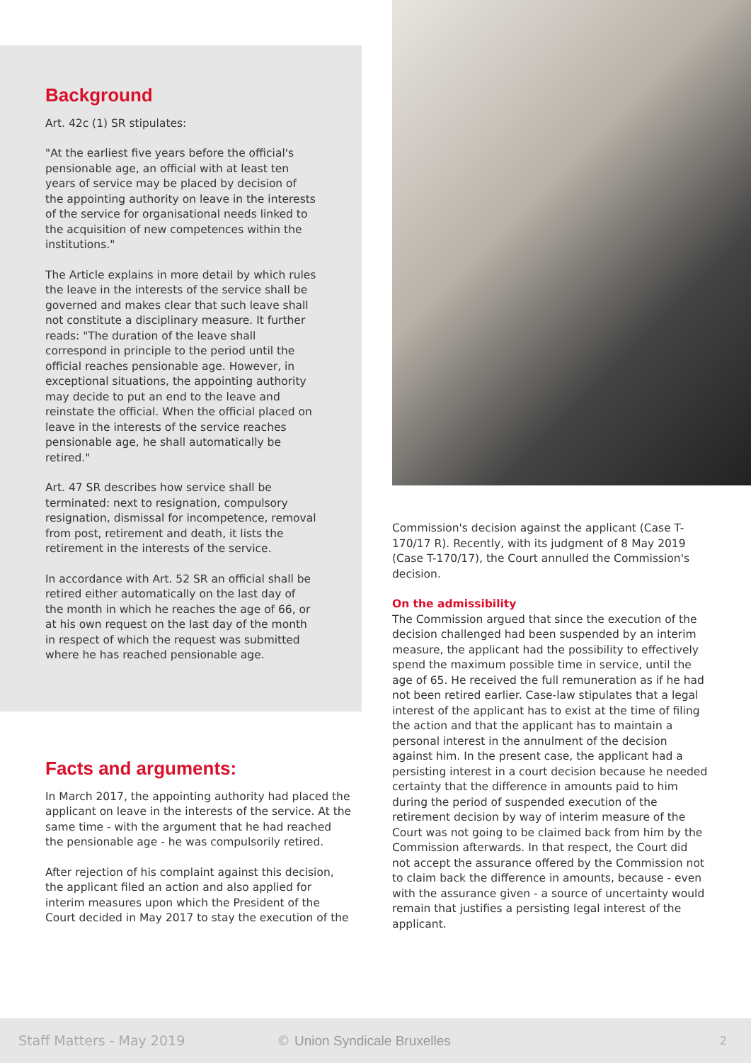Background
Art. 42c (1) SR stipulates:
"At the earliest five years before the official's pensionable age, an official with at least ten years of service may be placed by decision of the appointing authority on leave in the interests of the service for organisational needs linked to the acquisition of new competences within the institutions."
The Article explains in more detail by which rules the leave in the interests of the service shall be governed and makes clear that such leave shall not constitute a disciplinary measure. It further reads: "The duration of the leave shall correspond in principle to the period until the official reaches pensionable age. However, in exceptional situations, the appointing authority may decide to put an end to the leave and reinstate the official. When the official placed on leave in the interests of the service reaches pensionable age, he shall automatically be retired."
Art. 47 SR describes how service shall be terminated: next to resignation, compulsory resignation, dismissal for incompetence, removal from post, retirement and death, it lists the retirement in the interests of the service.
In accordance with Art. 52 SR an official shall be retired either automatically on the last day of the month in which he reaches the age of 66, or at his own request on the last day of the month in respect of which the request was submitted where he has reached pensionable age.
Facts and arguments:
In March 2017, the appointing authority had placed the applicant on leave in the interests of the service. At the same time - with the argument that he had reached the pensionable age - he was compulsorily retired.
After rejection of his complaint against this decision, the applicant filed an action and also applied for interim measures upon which the President of the Court decided in May 2017 to stay the execution of the
Commission's decision against the applicant (Case T-170/17 R). Recently, with its judgment of 8 May 2019 (Case T-170/17), the Court annulled the Commission's decision.
On the admissibility
The Commission argued that since the execution of the decision challenged had been suspended by an interim measure, the applicant had the possibility to effectively spend the maximum possible time in service, until the age of 65. He received the full remuneration as if he had not been retired earlier. Case-law stipulates that a legal interest of the applicant has to exist at the time of filing the action and that the applicant has to maintain a personal interest in the annulment of the decision against him. In the present case, the applicant had a persisting interest in a court decision because he needed certainty that the difference in amounts paid to him during the period of suspended execution of the retirement decision by way of interim measure of the Court was not going to be claimed back from him by the Commission afterwards. In that respect, the Court did not accept the assurance offered by the Commission not to claim back the difference in amounts, because - even with the assurance given - a source of uncertainty would remain that justifies a persisting legal interest of the applicant.
Staff Matters - May 2019 © Union Syndicale Bruxelles 2